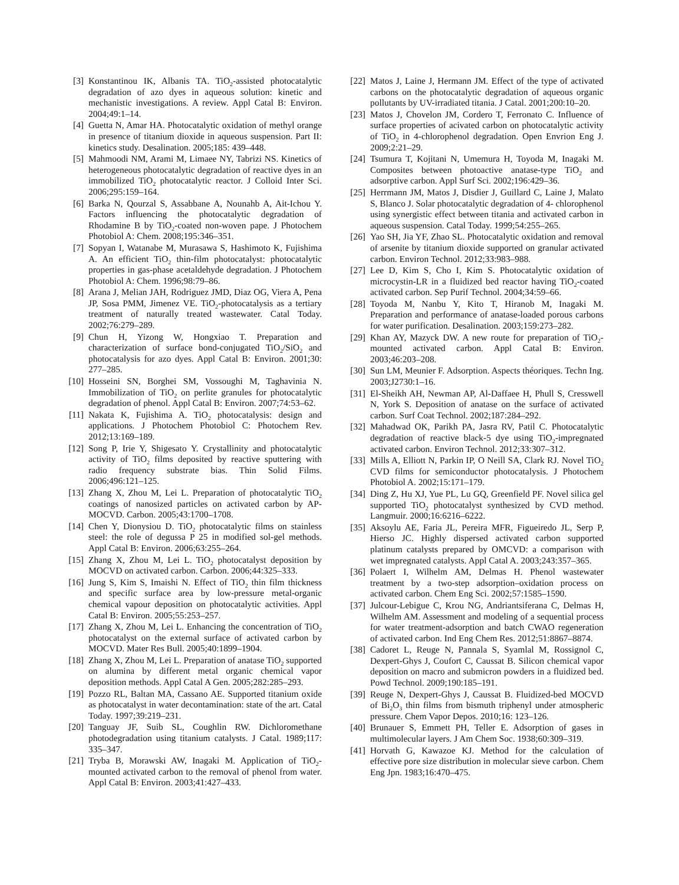[3] Konstantinou IK, Albanis TA. TiO<sub>2</sub>-assisted photocatalytic degradation of azo dyes in aqueous solution: kinetic and mechanistic investigations. A review. Appl Catal B: Environ. 2004;49:1–14.
[4] Guetta N, Amar HA. Photocatalytic oxidation of methyl orange in presence of titanium dioxide in aqueous suspension. Part II: kinetics study. Desalination. 2005;185: 439–448.
[5] Mahmoodi NM, Arami M, Limaee NY, Tabrizi NS. Kinetics of heterogeneous photocatalytic degradation of reactive dyes in an immobilized TiO<sub>2</sub> photocatalytic reactor. J Colloid Inter Sci. 2006;295:159–164.
[6] Barka N, Qourzal S, Assabbane A, Nounahb A, Ait-Ichou Y. Factors influencing the photocatalytic degradation of Rhodamine B by TiO<sub>2</sub>-coated non-woven pape. J Photochem Photobiol A: Chem. 2008;195:346–351.
[7] Sopyan I, Watanabe M, Murasawa S, Hashimoto K, Fujishima A. An efficient TiO<sub>2</sub> thin-film photocatalyst: photocatalytic properties in gas-phase acetaldehyde degradation. J Photochem Photobiol A: Chem. 1996;98:79–86.
[8] Arana J, Melian JAH, Rodriguez JMD, Diaz OG, Viera A, Pena JP, Sosa PMM, Jimenez VE. TiO<sub>2</sub>-photocatalysis as a tertiary treatment of naturally treated wastewater. Catal Today. 2002;76:279–289.
[9] Chun H, Yizong W, Hongxiao T. Preparation and characterization of surface bond-conjugated TiO<sub>2</sub>/SiO<sub>2</sub> and photocatalysis for azo dyes. Appl Catal B: Environ. 2001;30: 277–285.
[10] Hosseini SN, Borghei SM, Vossoughi M, Taghavinia N. Immobilization of TiO<sub>2</sub> on perlite granules for photocatalytic degradation of phenol. Appl Catal B: Environ. 2007;74:53–62.
[11] Nakata K, Fujishima A. TiO<sub>2</sub> photocatalysis: design and applications. J Photochem Photobiol C: Photochem Rev. 2012;13:169–189.
[12] Song P, Irie Y, Shigesato Y. Crystallinity and photocatalytic activity of TiO<sub>2</sub> films deposited by reactive sputtering with radio frequency substrate bias. Thin Solid Films. 2006;496:121–125.
[13] Zhang X, Zhou M, Lei L. Preparation of photocatalytic TiO<sub>2</sub> coatings of nanosized particles on activated carbon by AP-MOCVD. Carbon. 2005;43:1700–1708.
[14] Chen Y, Dionysiou D. TiO<sub>2</sub> photocatalytic films on stainless steel: the role of degussa P 25 in modified sol-gel methods. Appl Catal B: Environ. 2006;63:255–264.
[15] Zhang X, Zhou M, Lei L. TiO<sub>2</sub> photocatalyst deposition by MOCVD on activated carbon. Carbon. 2006;44:325–333.
[16] Jung S, Kim S, Imaishi N. Effect of TiO<sub>2</sub> thin film thickness and specific surface area by low-pressure metal-organic chemical vapour deposition on photocatalytic activities. Appl Catal B: Environ. 2005;55:253–257.
[17] Zhang X, Zhou M, Lei L. Enhancing the concentration of TiO<sub>2</sub> photocatalyst on the external surface of activated carbon by MOCVD. Mater Res Bull. 2005;40:1899–1904.
[18] Zhang X, Zhou M, Lei L. Preparation of anatase TiO<sub>2</sub> supported on alumina by different metal organic chemical vapor deposition methods. Appl Catal A Gen. 2005;282:285–293.
[19] Pozzo RL, Baltan MA, Cassano AE. Supported titanium oxide as photocatalyst in water decontamination: state of the art. Catal Today. 1997;39:219–231.
[20] Tanguay JF, Suib SL, Coughlin RW. Dichloromethane photodegradation using titanium catalysts. J Catal. 1989;117: 335–347.
[21] Tryba B, Morawski AW, Inagaki M. Application of TiO<sub>2</sub>-mounted activated carbon to the removal of phenol from water. Appl Catal B: Environ. 2003;41:427–433.
[22] Matos J, Laine J, Hermann JM. Effect of the type of activated carbons on the photocatalytic degradation of aqueous organic pollutants by UV-irradiated titania. J Catal. 2001;200:10–20.
[23] Matos J, Chovelon JM, Cordero T, Ferronato C. Influence of surface properties of acivated carbon on photocatalytic activity of TiO<sub>2</sub> in 4-chlorophenol degradation. Open Envrion Eng J. 2009;2:21–29.
[24] Tsumura T, Kojitani N, Umemura H, Toyoda M, Inagaki M. Composites between photoactive anatase-type TiO<sub>2</sub> and adsorptive carbon. Appl Surf Sci. 2002;196:429–36.
[25] Herrmann JM, Matos J, Disdier J, Guillard C, Laine J, Malato S, Blanco J. Solar photocatalytic degradation of 4- chlorophenol using synergistic effect between titania and activated carbon in aqueous suspension. Catal Today. 1999;54:255–265.
[26] Yao SH, Jia YF, Zhao SL. Photocatalytic oxidation and removal of arsenite by titanium dioxide supported on granular activated carbon. Environ Technol. 2012;33:983–988.
[27] Lee D, Kim S, Cho I, Kim S. Photocatalytic oxidation of microcystin-LR in a fluidized bed reactor having TiO<sub>2</sub>-coated activated carbon. Sep Purif Technol. 2004;34:59–66.
[28] Toyoda M, Nanbu Y, Kito T, Hiranob M, Inagaki M. Preparation and performance of anatase-loaded porous carbons for water purification. Desalination. 2003;159:273–282.
[29] Khan AY, Mazyck DW. A new route for preparation of TiO<sub>2</sub>-mounted activated carbon. Appl Catal B: Environ. 2003;46:203–208.
[30] Sun LM, Meunier F. Adsorption. Aspects théoriques. Techn Ing. 2003;J2730:1–16.
[31] El-Sheikh AH, Newman AP, Al-Daffaee H, Phull S, Cresswell N, York S. Deposition of anatase on the surface of activated carbon. Surf Coat Technol. 2002;187:284–292.
[32] Mahadwad OK, Parikh PA, Jasra RV, Patil C. Photocatalytic degradation of reactive black-5 dye using TiO<sub>2</sub>-impregnated activated carbon. Environ Technol. 2012;33:307–312.
[33] Mills A, Elliott N, Parkin IP, O Neill SA, Clark RJ. Novel TiO<sub>2</sub> CVD films for semiconductor photocatalysis. J Photochem Photobiol A. 2002;15:171–179.
[34] Ding Z, Hu XJ, Yue PL, Lu GQ, Greenfield PF. Novel silica gel supported TiO<sub>2</sub> photocatalyst synthesized by CVD method. Langmuir. 2000;16:6216–6222.
[35] Aksoylu AE, Faria JL, Pereira MFR, Figueiredo JL, Serp P, Hierso JC. Highly dispersed activated carbon supported platinum catalysts prepared by OMCVD: a comparison with wet impregnated catalysts. Appl Catal A. 2003;243:357–365.
[36] Polaert I, Wilhelm AM, Delmas H. Phenol wastewater treatment by a two-step adsorption–oxidation process on activated carbon. Chem Eng Sci. 2002;57:1585–1590.
[37] Julcour-Lebigue C, Krou NG, Andriantsiferana C, Delmas H, Wilhelm AM. Assessment and modeling of a sequential process for water treatment-adsorption and batch CWAO regeneration of activated carbon. Ind Eng Chem Res. 2012;51:8867–8874.
[38] Cadoret L, Reuge N, Pannala S, Syamlal M, Rossignol C, Dexpert-Ghys J, Coufort C, Caussat B. Silicon chemical vapor deposition on macro and submicron powders in a fluidized bed. Powd Technol. 2009;190:185–191.
[39] Reuge N, Dexpert-Ghys J, Caussat B. Fluidized-bed MOCVD of Bi<sub>2</sub>O<sub>3</sub> thin films from bismuth triphenyl under atmospheric pressure. Chem Vapor Depos. 2010;16: 123–126.
[40] Brunauer S, Emmett PH, Teller E. Adsorption of gases in multimolecular layers. J Am Chem Soc. 1938;60:309–319.
[41] Horvath G, Kawazoe KJ. Method for the calculation of effective pore size distribution in molecular sieve carbon. Chem Eng Jpn. 1983;16:470–475.